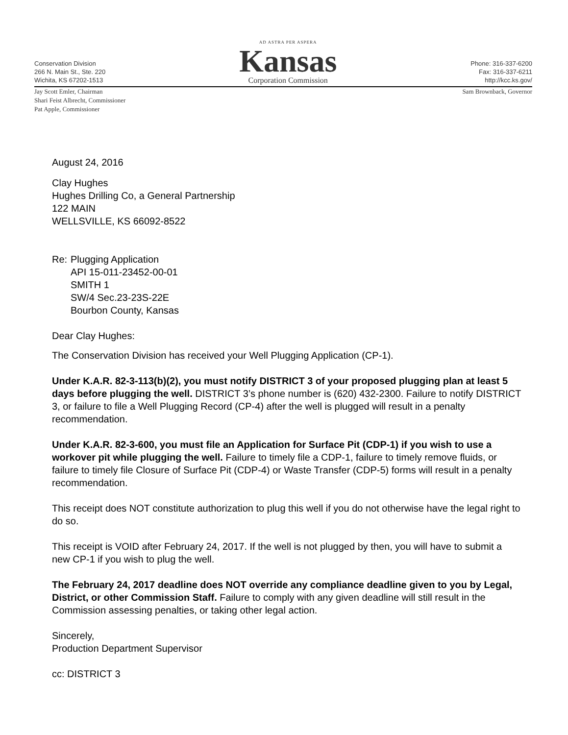Conservation Division
266 N. Main St., Ste. 220
Wichita, KS 67202-1513
AD ASTRA PER ASPERA
Kansas
Corporation Commission
Phone: 316-337-6200
Fax: 316-337-6211
http://kcc.ks.gov/
Jay Scott Emler, Chairman
Shari Feist Albrecht, Commissioner
Pat Apple, Commissioner
Sam Brownback, Governor
August 24, 2016
Clay Hughes
Hughes Drilling Co, a General Partnership
122 MAIN
WELLSVILLE, KS 66092-8522
Re: Plugging Application
API 15-011-23452-00-01
SMITH 1
SW/4 Sec.23-23S-22E
Bourbon County, Kansas
Dear Clay Hughes:
The Conservation Division has received your Well Plugging Application (CP-1).
Under K.A.R. 82-3-113(b)(2), you must notify DISTRICT 3 of your proposed plugging plan at least 5 days before plugging the well. DISTRICT 3’s phone number is (620) 432-2300. Failure to notify DISTRICT 3, or failure to file a Well Plugging Record (CP-4) after the well is plugged will result in a penalty recommendation.
Under K.A.R. 82-3-600, you must file an Application for Surface Pit (CDP-1) if you wish to use a workover pit while plugging the well. Failure to timely file a CDP-1, failure to timely remove fluids, or failure to timely file Closure of Surface Pit (CDP-4) or Waste Transfer (CDP-5) forms will result in a penalty recommendation.
This receipt does NOT constitute authorization to plug this well if you do not otherwise have the legal right to do so.
This receipt is VOID after February 24, 2017. If the well is not plugged by then, you will have to submit a new CP-1 if you wish to plug the well.
The February 24, 2017 deadline does NOT override any compliance deadline given to you by Legal, District, or other Commission Staff. Failure to comply with any given deadline will still result in the Commission assessing penalties, or taking other legal action.
Sincerely,
Production Department Supervisor
cc: DISTRICT 3